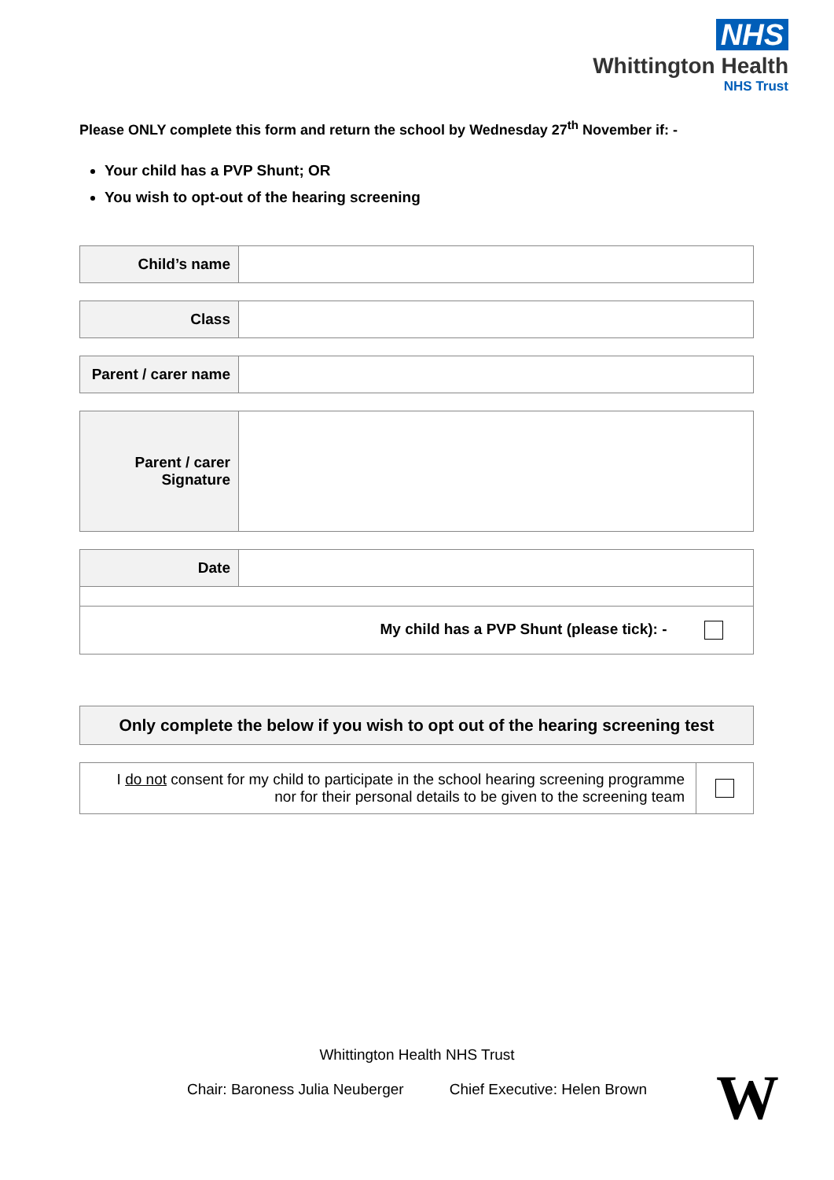NHS
Whittington Health
NHS Trust
Please ONLY complete this form and return the school by Wednesday 27<sup>th</sup> November if: -
Your child has a PVP Shunt; OR
You wish to opt-out of the hearing screening
| Child’s name | |
| Class | |
| Parent / carer name | |
| Parent / carer Signature | |
| Date | |
| My child has a PVP Shunt (please tick): - | |
Only complete the below if you wish to opt out of the hearing screening test
| I do not consent for my child to participate in the school hearing screening programme nor for their personal details to be given to the screening team | |
Whittington Health NHS Trust
Chair: Baroness Julia Neuberger Chief Executive: Helen Brown
W